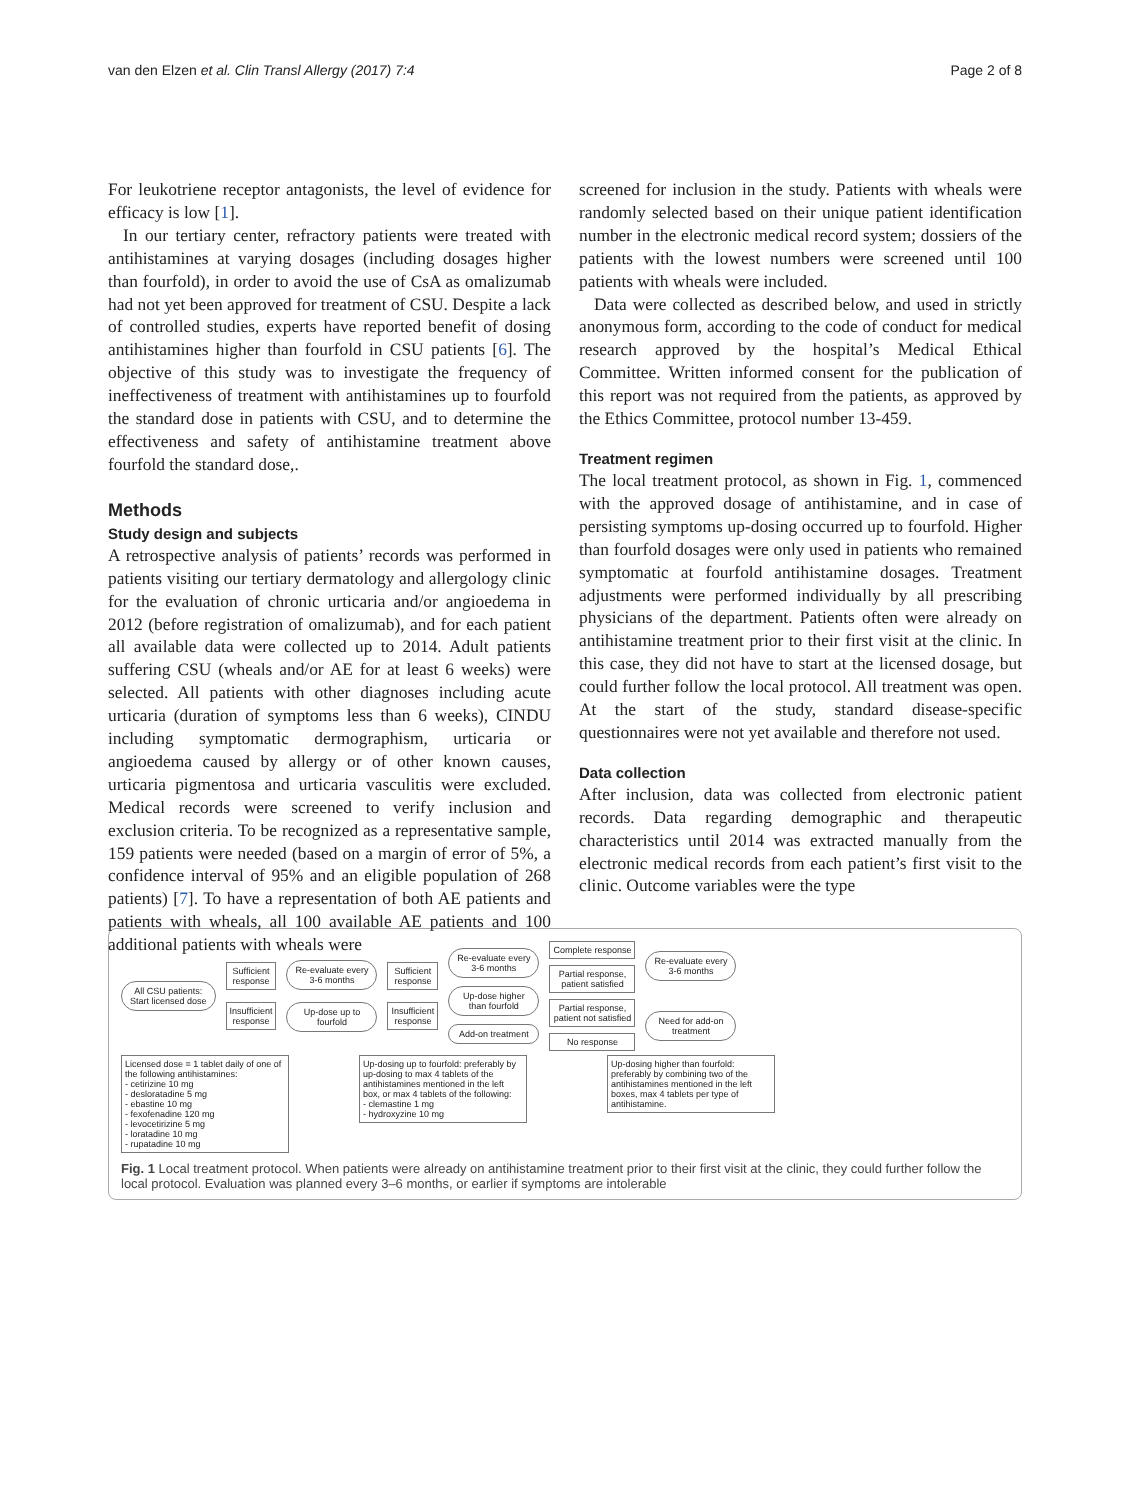van den Elzen et al. Clin Transl Allergy (2017) 7:4 Page 2 of 8
For leukotriene receptor antagonists, the level of evidence for efficacy is low [1].
In our tertiary center, refractory patients were treated with antihistamines at varying dosages (including dosages higher than fourfold), in order to avoid the use of CsA as omalizumab had not yet been approved for treatment of CSU. Despite a lack of controlled studies, experts have reported benefit of dosing antihistamines higher than fourfold in CSU patients [6]. The objective of this study was to investigate the frequency of ineffectiveness of treatment with antihistamines up to fourfold the standard dose in patients with CSU, and to determine the effectiveness and safety of antihistamine treatment above fourfold the standard dose,.
Methods
Study design and subjects
A retrospective analysis of patients’ records was performed in patients visiting our tertiary dermatology and allergology clinic for the evaluation of chronic urticaria and/or angioedema in 2012 (before registration of omalizumab), and for each patient all available data were collected up to 2014. Adult patients suffering CSU (wheals and/or AE for at least 6 weeks) were selected. All patients with other diagnoses including acute urticaria (duration of symptoms less than 6 weeks), CINDU including symptomatic dermographism, urticaria or angioedema caused by allergy or of other known causes, urticaria pigmentosa and urticaria vasculitis were excluded. Medical records were screened to verify inclusion and exclusion criteria. To be recognized as a representative sample, 159 patients were needed (based on a margin of error of 5%, a confidence interval of 95% and an eligible population of 268 patients) [7]. To have a representation of both AE patients and patients with wheals, all 100 available AE patients and 100 additional patients with wheals were
screened for inclusion in the study. Patients with wheals were randomly selected based on their unique patient identification number in the electronic medical record system; dossiers of the patients with the lowest numbers were screened until 100 patients with wheals were included.
Data were collected as described below, and used in strictly anonymous form, according to the code of conduct for medical research approved by the hospital’s Medical Ethical Committee. Written informed consent for the publication of this report was not required from the patients, as approved by the Ethics Committee, protocol number 13-459.
Treatment regimen
The local treatment protocol, as shown in Fig. 1, commenced with the approved dosage of antihistamine, and in case of persisting symptoms up-dosing occurred up to fourfold. Higher than fourfold dosages were only used in patients who remained symptomatic at fourfold antihistamine dosages. Treatment adjustments were performed individually by all prescribing physicians of the department. Patients often were already on antihistamine treatment prior to their first visit at the clinic. In this case, they did not have to start at the licensed dosage, but could further follow the local protocol. All treatment was open. At the start of the study, standard disease-specific questionnaires were not yet available and therefore not used.
Data collection
After inclusion, data was collected from electronic patient records. Data regarding demographic and therapeutic characteristics until 2014 was extracted manually from the electronic medical records from each patient’s first visit to the clinic. Outcome variables were the type
All CSU patients:
Start licensed dose
Sufficient
response
Insufficient
response
Re-evaluate every
3-6 months
Up-dose up to
fourfold
Sufficient
response
Insufficient
response
Re-evaluate every
3-6 months
Up-dose higher
than fourfold
Add-on treatment
Complete response
Partial response,
patient satisfied
Partial response,
patient not satisfied
No response
Re-evaluate every
3-6 months
Need for add-on
treatment
Licensed dose = 1 tablet daily of one of the following antihistamines:
- cetirizine 10 mg
- desloratadine 5 mg
- ebastine 10 mg
- fexofenadine 120 mg
- levocetirizine 5 mg
- loratadine 10 mg
- rupatadine 10 mg
Up-dosing up to fourfold: preferably by up-dosing to max 4 tablets of the antihistamines mentioned in the left box, or max 4 tablets of the following:
- clemastine 1 mg
- hydroxyzine 10 mg
Up-dosing higher than fourfold: preferably by combining two of the antihistamines mentioned in the left boxes, max 4 tablets per type of antihistamine.
Fig. 1 Local treatment protocol. When patients were already on antihistamine treatment prior to their first visit at the clinic, they could further follow the local protocol. Evaluation was planned every 3–6 months, or earlier if symptoms are intolerable